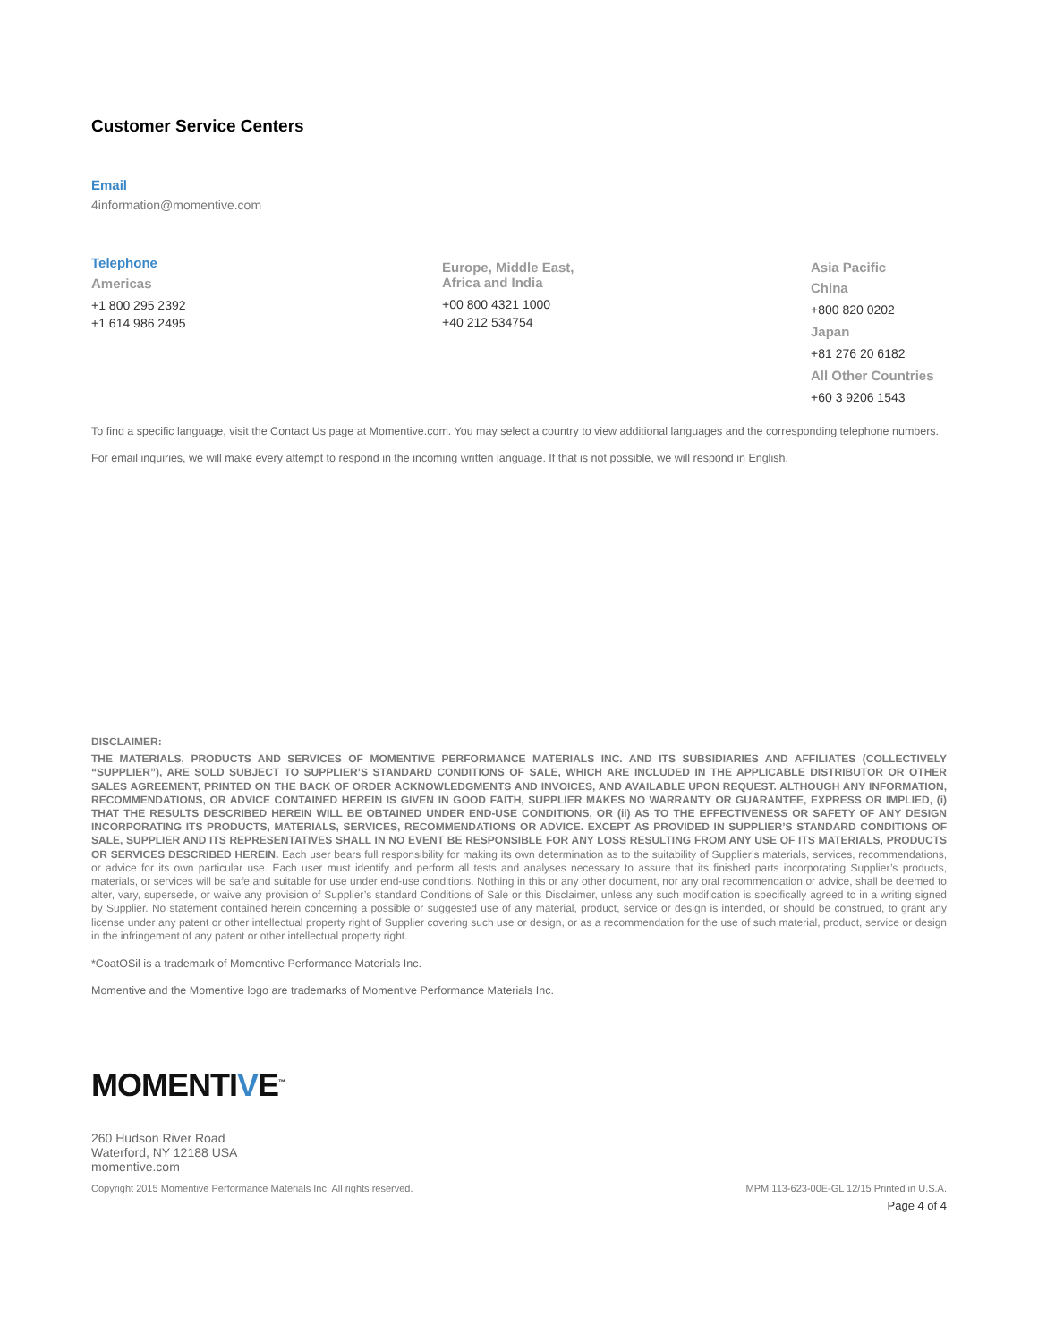Customer Service Centers
Email
4information@momentive.com
Telephone
Americas
+1 800 295 2392
+1 614 986 2495
Europe, Middle East,
Africa and India
+00 800 4321 1000
+40 212 534754
Asia Pacific
China
+800 820 0202
Japan
+81 276 20 6182
All Other Countries
+60 3 9206 1543
To find a specific language, visit the Contact Us page at Momentive.com. You may select a country to view additional languages and the corresponding telephone numbers.
For email inquiries, we will make every attempt to respond in the incoming written language. If that is not possible, we will respond in English.
DISCLAIMER:
THE MATERIALS, PRODUCTS AND SERVICES OF MOMENTIVE PERFORMANCE MATERIALS INC. AND ITS SUBSIDIARIES AND AFFILIATES (COLLECTIVELY “SUPPLIER”), ARE SOLD SUBJECT TO SUPPLIER’S STANDARD CONDITIONS OF SALE, WHICH ARE INCLUDED IN THE APPLICABLE DISTRIBUTOR OR OTHER SALES AGREEMENT, PRINTED ON THE BACK OF ORDER ACKNOWLEDGMENTS AND INVOICES, AND AVAILABLE UPON REQUEST. ALTHOUGH ANY INFORMATION, RECOMMENDATIONS, OR ADVICE CONTAINED HEREIN IS GIVEN IN GOOD FAITH, SUPPLIER MAKES NO WARRANTY OR GUARANTEE, EXPRESS OR IMPLIED, (i) THAT THE RESULTS DESCRIBED HEREIN WILL BE OBTAINED UNDER END-USE CONDITIONS, OR (ii) AS TO THE EFFECTIVENESS OR SAFETY OF ANY DESIGN INCORPORATING ITS PRODUCTS, MATERIALS, SERVICES, RECOMMENDATIONS OR ADVICE. EXCEPT AS PROVIDED IN SUPPLIER’S STANDARD CONDITIONS OF SALE, SUPPLIER AND ITS REPRESENTATIVES SHALL IN NO EVENT BE RESPONSIBLE FOR ANY LOSS RESULTING FROM ANY USE OF ITS MATERIALS, PRODUCTS OR SERVICES DESCRIBED HEREIN. Each user bears full responsibility for making its own determination as to the suitability of Supplier’s materials, services, recommendations, or advice for its own particular use. Each user must identify and perform all tests and analyses necessary to assure that its finished parts incorporating Supplier’s products, materials, or services will be safe and suitable for use under end-use conditions. Nothing in this or any other document, nor any oral recommendation or advice, shall be deemed to alter, vary, supersede, or waive any provision of Supplier’s standard Conditions of Sale or this Disclaimer, unless any such modification is specifically agreed to in a writing signed by Supplier. No statement contained herein concerning a possible or suggested use of any material, product, service or design is intended, or should be construed, to grant any license under any patent or other intellectual property right of Supplier covering such use or design, or as a recommendation for the use of such material, product, service or design in the infringement of any patent or other intellectual property right.
*CoatOSil is a trademark of Momentive Performance Materials Inc.
Momentive and the Momentive logo are trademarks of Momentive Performance Materials Inc.
MOMENTIVE<sup>™</sup>
260 Hudson River Road
Waterford, NY 12188 USA
momentive.com
Copyright 2015 Momentive Performance Materials Inc. All rights reserved. MPM 113-623-00E-GL 12/15 Printed in U.S.A.
Page 4 of 4